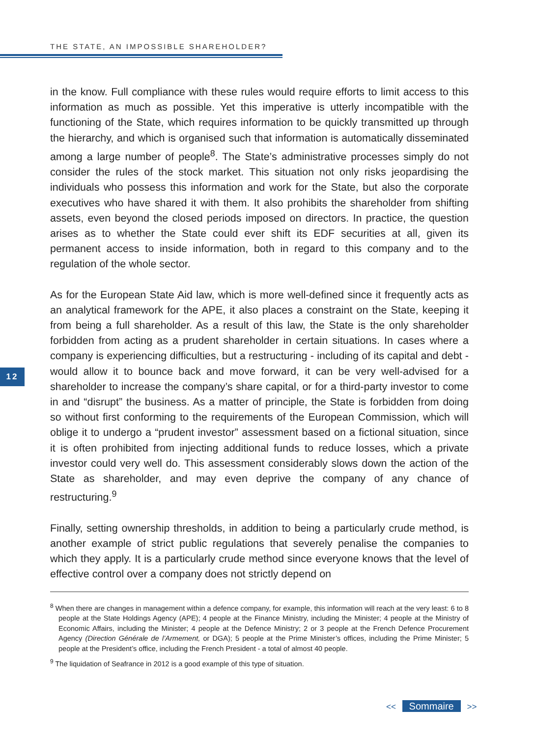THE STATE, AN IMPOSSIBLE SHAREHOLDER?
in the know. Full compliance with these rules would require efforts to limit access to this information as much as possible. Yet this imperative is utterly incompatible with the functioning of the State, which requires information to be quickly transmitted up through the hierarchy, and which is organised such that information is automatically disseminated among a large number of people<sup>8</sup>. The State’s administrative processes simply do not consider the rules of the stock market. This situation not only risks jeopardising the individuals who possess this information and work for the State, but also the corporate executives who have shared it with them. It also prohibits the shareholder from shifting assets, even beyond the closed periods imposed on directors. In practice, the question arises as to whether the State could ever shift its EDF securities at all, given its permanent access to inside information, both in regard to this company and to the regulation of the whole sector.
As for the European State Aid law, which is more well-defined since it frequently acts as an analytical framework for the APE, it also places a constraint on the State, keeping it from being a full shareholder. As a result of this law, the State is the only shareholder forbidden from acting as a prudent shareholder in certain situations. In cases where a company is experiencing difficulties, but a restructuring - including of its capital and debt - would allow it to bounce back and move forward, it can be very well-advised for a shareholder to increase the company’s share capital, or for a third-party investor to come in and “disrupt” the business. As a matter of principle, the State is forbidden from doing so without first conforming to the requirements of the European Commission, which will oblige it to undergo a “prudent investor” assessment based on a fictional situation, since it is often prohibited from injecting additional funds to reduce losses, which a private investor could very well do. This assessment considerably slows down the action of the State as shareholder, and may even deprive the company of any chance of restructuring.<sup>9</sup>
Finally, setting ownership thresholds, in addition to being a particularly crude method, is another example of strict public regulations that severely penalise the companies to which they apply. It is a particularly crude method since everyone knows that the level of effective control over a company does not strictly depend on
12
<sup>8</sup> When there are changes in management within a defence company, for example, this information will reach at the very least: 6 to 8 people at the State Holdings Agency (APE); 4 people at the Finance Ministry, including the Minister; 4 people at the Ministry of Economic Affairs, including the Minister; 4 people at the Defence Ministry; 2 or 3 people at the French Defence Procurement Agency (Direction Générale de l’Armement, or DGA); 5 people at the Prime Minister’s offices, including the Prime Minister; 5 people at the President’s office, including the French President - a total of almost 40 people.
<sup>9</sup> The liquidation of Seafrance in 2012 is a good example of this type of situation.
<< Sommaire >>